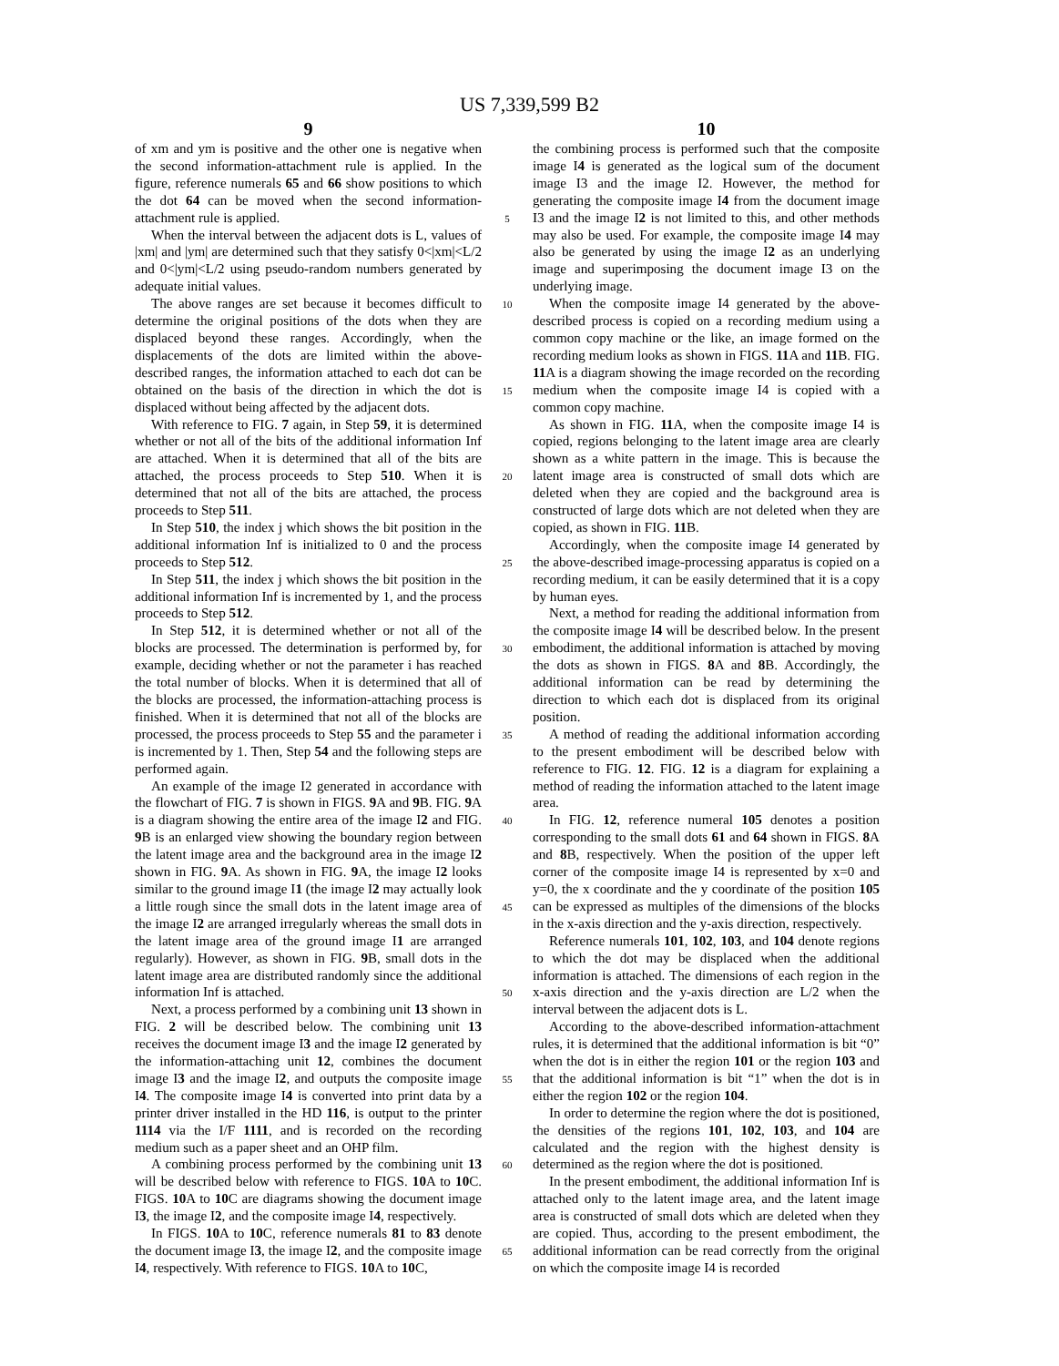US 7,339,599 B2
9
of xm and ym is positive and the other one is negative when the second information-attachment rule is applied. In the figure, reference numerals 65 and 66 show positions to which the dot 64 can be moved when the second information-attachment rule is applied.
When the interval between the adjacent dots is L, values of |xm| and |ym| are determined such that they satisfy 0<|xm|<L/2 and 0<|ym|<L/2 using pseudo-random numbers generated by adequate initial values.
The above ranges are set because it becomes difficult to determine the original positions of the dots when they are displaced beyond these ranges. Accordingly, when the displacements of the dots are limited within the above-described ranges, the information attached to each dot can be obtained on the basis of the direction in which the dot is displaced without being affected by the adjacent dots.
With reference to FIG. 7 again, in Step 59, it is determined whether or not all of the bits of the additional information Inf are attached. When it is determined that all of the bits are attached, the process proceeds to Step 510. When it is determined that not all of the bits are attached, the process proceeds to Step 511.
In Step 510, the index j which shows the bit position in the additional information Inf is initialized to 0 and the process proceeds to Step 512.
In Step 511, the index j which shows the bit position in the additional information Inf is incremented by 1, and the process proceeds to Step 512.
In Step 512, it is determined whether or not all of the blocks are processed. The determination is performed by, for example, deciding whether or not the parameter i has reached the total number of blocks. When it is determined that all of the blocks are processed, the information-attaching process is finished. When it is determined that not all of the blocks are processed, the process proceeds to Step 55 and the parameter i is incremented by 1. Then, Step 54 and the following steps are performed again.
An example of the image I2 generated in accordance with the flowchart of FIG. 7 is shown in FIGS. 9 A and 9 B. FIG. 9 A is a diagram showing the entire area of the image I2 and FIG. 9 B is an enlarged view showing the boundary region between the latent image area and the background area in the image I2 shown in FIG. 9 A. As shown in FIG. 9 A, the image I2 looks similar to the ground image I1 (the image I2 may actually look a little rough since the small dots in the latent image area of the image I2 are arranged irregularly whereas the small dots in the latent image area of the ground image I1 are arranged regularly). However, as shown in FIG. 9 B, small dots in the latent image area are distributed randomly since the additional information Inf is attached.
Next, a process performed by a combining unit 13 shown in FIG. 2 will be described below. The combining unit 13 receives the document image I3 and the image I2 generated by the information-attaching unit 12, combines the document image I3 and the image I2, and outputs the composite image I4. The composite image I4 is converted into print data by a printer driver installed in the HD 116, is output to the printer 1114 via the I/F 1111, and is recorded on the recording medium such as a paper sheet and an OHP film.
A combining process performed by the combining unit 13 will be described below with reference to FIGS. 10 A to 10 C. FIGS. 10 A to 10 C are diagrams showing the document image I3, the image I2, and the composite image I4, respectively.
In FIGS. 10 A to 10 C, reference numerals 81 to 83 denote the document image I3, the image I2, and the composite image I4, respectively. With reference to FIGS. 10 A to 10 C,
5
10
15
20
25
30
35
40
45
50
55
60
65
10
the combining process is performed such that the composite image I4 is generated as the logical sum of the document image I3 and the image I2. However, the method for generating the composite image I4 from the document image I3 and the image I2 is not limited to this, and other methods may also be used. For example, the composite image I4 may also be generated by using the image I2 as an underlying image and superimposing the document image I3 on the underlying image.
When the composite image I4 generated by the above-described process is copied on a recording medium using a common copy machine or the like, an image formed on the recording medium looks as shown in FIGS. 11 A and 11 B. FIG. 11 A is a diagram showing the image recorded on the recording medium when the composite image I4 is copied with a common copy machine.
As shown in FIG. 11 A, when the composite image I4 is copied, regions belonging to the latent image area are clearly shown as a white pattern in the image. This is because the latent image area is constructed of small dots which are deleted when they are copied and the background area is constructed of large dots which are not deleted when they are copied, as shown in FIG. 11 B.
Accordingly, when the composite image I4 generated by the above-described image-processing apparatus is copied on a recording medium, it can be easily determined that it is a copy by human eyes.
Next, a method for reading the additional information from the composite image I4 will be described below. In the present embodiment, the additional information is attached by moving the dots as shown in FIGS. 8 A and 8 B. Accordingly, the additional information can be read by determining the direction to which each dot is displaced from its original position.
A method of reading the additional information according to the present embodiment will be described below with reference to FIG. 12. FIG. 12 is a diagram for explaining a method of reading the information attached to the latent image area.
In FIG. 12, reference numeral 105 denotes a position corresponding to the small dots 61 and 64 shown in FIGS. 8 A and 8 B, respectively. When the position of the upper left corner of the composite image I4 is represented by x=0 and y=0, the x coordinate and the y coordinate of the position 105 can be expressed as multiples of the dimensions of the blocks in the x-axis direction and the y-axis direction, respectively.
Reference numerals 101, 102, 103, and 104 denote regions to which the dot may be displaced when the additional information is attached. The dimensions of each region in the x-axis direction and the y-axis direction are L/2 when the interval between the adjacent dots is L.
According to the above-described information-attachment rules, it is determined that the additional information is bit “0” when the dot is in either the region 101 or the region 103 and that the additional information is bit “1” when the dot is in either the region 102 or the region 104.
In order to determine the region where the dot is positioned, the densities of the regions 101, 102, 103, and 104 are calculated and the region with the highest density is determined as the region where the dot is positioned.
In the present embodiment, the additional information Inf is attached only to the latent image area, and the latent image area is constructed of small dots which are deleted when they are copied. Thus, according to the present embodiment, the additional information can be read correctly from the original on which the composite image I4 is recorded